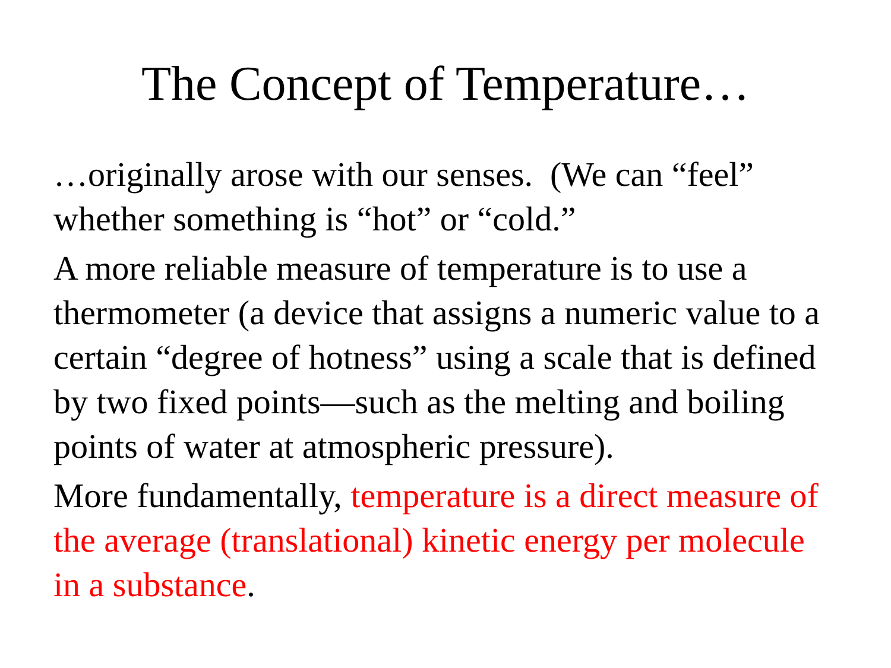The Concept of Temperature…
…originally arose with our senses. (We can “feel” whether something is “hot” or “cold.”
A more reliable measure of temperature is to use a thermometer (a device that assigns a numeric value to a certain “degree of hotness” using a scale that is defined by two fixed points—such as the melting and boiling points of water at atmospheric pressure).
More fundamentally, temperature is a direct measure of the average (translational) kinetic energy per molecule in a substance.